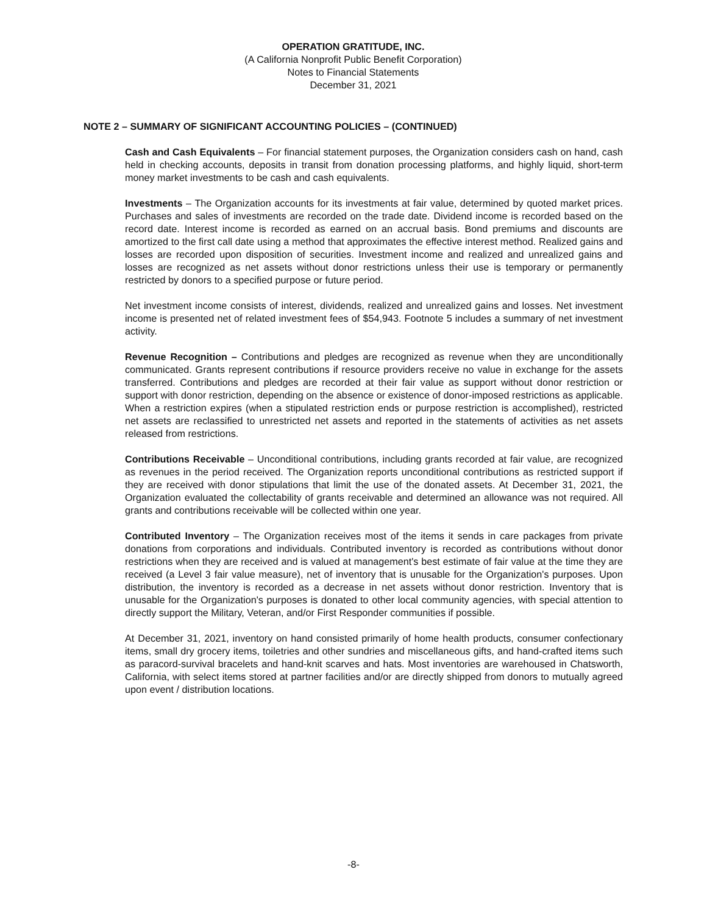OPERATION GRATITUDE, INC.
(A California Nonprofit Public Benefit Corporation)
Notes to Financial Statements
December 31, 2021
NOTE 2 – SUMMARY OF SIGNIFICANT ACCOUNTING POLICIES – (CONTINUED)
Cash and Cash Equivalents – For financial statement purposes, the Organization considers cash on hand, cash held in checking accounts, deposits in transit from donation processing platforms, and highly liquid, short-term money market investments to be cash and cash equivalents.
Investments – The Organization accounts for its investments at fair value, determined by quoted market prices. Purchases and sales of investments are recorded on the trade date. Dividend income is recorded based on the record date. Interest income is recorded as earned on an accrual basis. Bond premiums and discounts are amortized to the first call date using a method that approximates the effective interest method. Realized gains and losses are recorded upon disposition of securities. Investment income and realized and unrealized gains and losses are recognized as net assets without donor restrictions unless their use is temporary or permanently restricted by donors to a specified purpose or future period.
Net investment income consists of interest, dividends, realized and unrealized gains and losses. Net investment income is presented net of related investment fees of $54,943. Footnote 5 includes a summary of net investment activity.
Revenue Recognition – Contributions and pledges are recognized as revenue when they are unconditionally communicated. Grants represent contributions if resource providers receive no value in exchange for the assets transferred. Contributions and pledges are recorded at their fair value as support without donor restriction or support with donor restriction, depending on the absence or existence of donor-imposed restrictions as applicable. When a restriction expires (when a stipulated restriction ends or purpose restriction is accomplished), restricted net assets are reclassified to unrestricted net assets and reported in the statements of activities as net assets released from restrictions.
Contributions Receivable – Unconditional contributions, including grants recorded at fair value, are recognized as revenues in the period received. The Organization reports unconditional contributions as restricted support if they are received with donor stipulations that limit the use of the donated assets. At December 31, 2021, the Organization evaluated the collectability of grants receivable and determined an allowance was not required. All grants and contributions receivable will be collected within one year.
Contributed Inventory – The Organization receives most of the items it sends in care packages from private donations from corporations and individuals. Contributed inventory is recorded as contributions without donor restrictions when they are received and is valued at management's best estimate of fair value at the time they are received (a Level 3 fair value measure), net of inventory that is unusable for the Organization's purposes. Upon distribution, the inventory is recorded as a decrease in net assets without donor restriction. Inventory that is unusable for the Organization's purposes is donated to other local community agencies, with special attention to directly support the Military, Veteran, and/or First Responder communities if possible.
At December 31, 2021, inventory on hand consisted primarily of home health products, consumer confectionary items, small dry grocery items, toiletries and other sundries and miscellaneous gifts, and hand-crafted items such as paracord-survival bracelets and hand-knit scarves and hats. Most inventories are warehoused in Chatsworth, California, with select items stored at partner facilities and/or are directly shipped from donors to mutually agreed upon event / distribution locations.
-8-